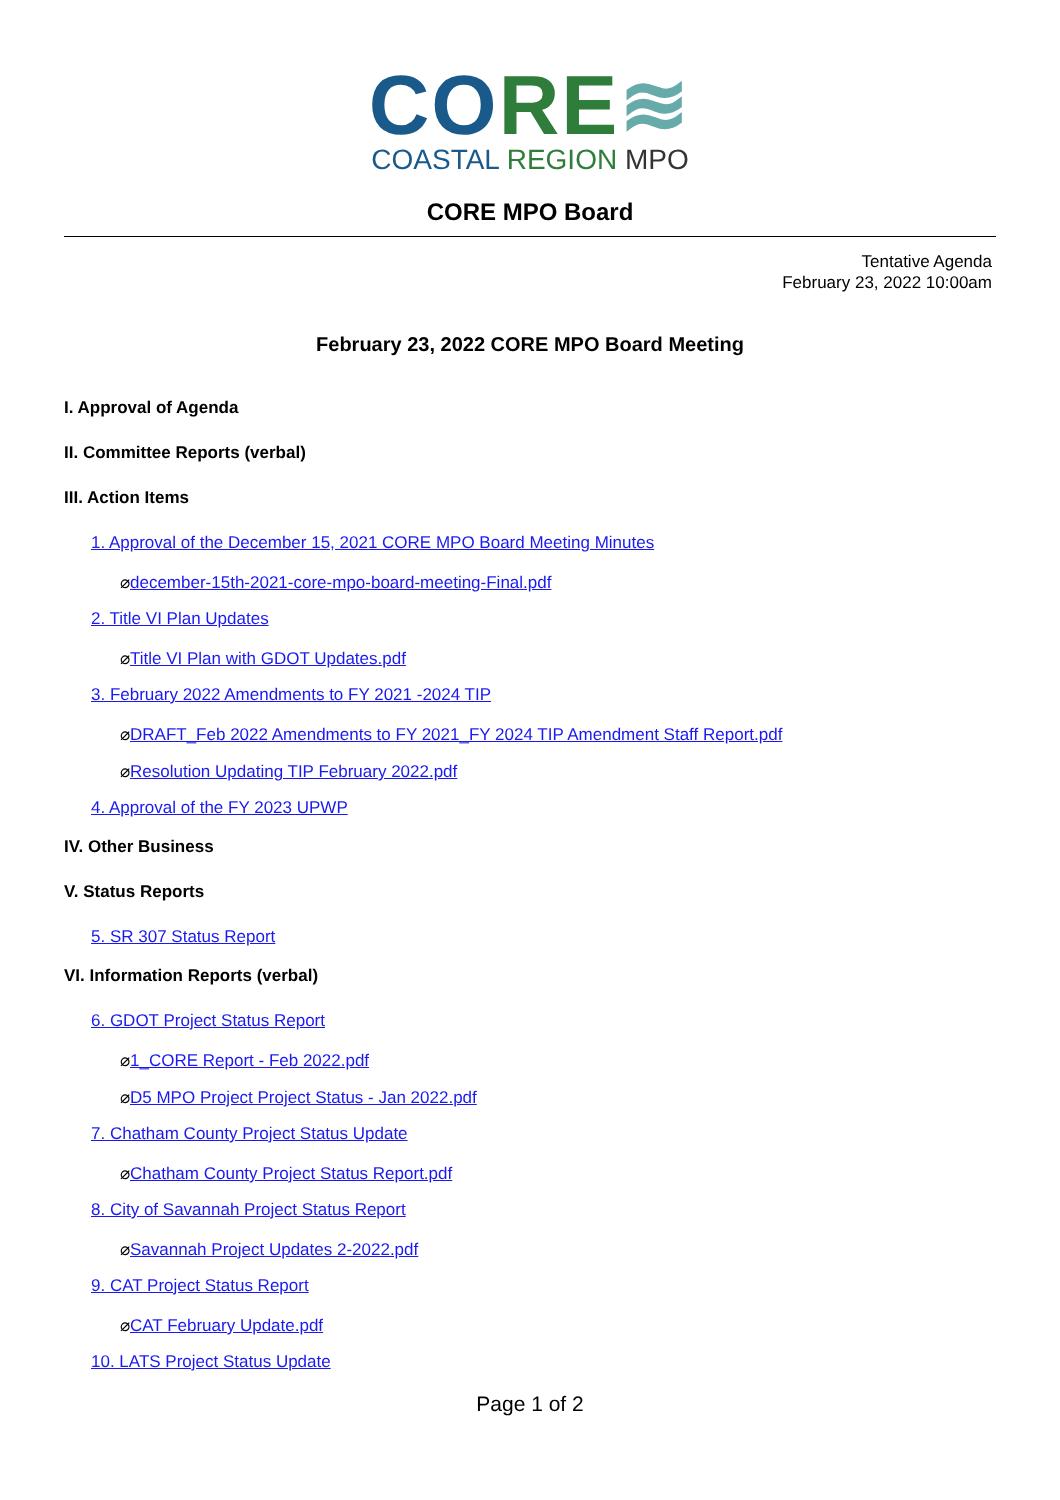CO RE≋
COASTAL REGION MPO
CORE MPO Board
Tentative Agenda
February 23, 2022 10:00am
February 23, 2022 CORE MPO Board Meeting
I. Approval of Agenda
II. Committee Reports (verbal)
III. Action Items
1. Approval of the December 15, 2021 CORE MPO Board Meeting Minutes
⌀december-15th-2021-core-mpo-board-meeting-Final.pdf
2. Title VI Plan Updates
⌀Title VI Plan with GDOT Updates.pdf
3. February 2022 Amendments to FY 2021 -2024 TIP
⌀DRAFT_Feb 2022 Amendments to FY 2021_FY 2024 TIP Amendment Staff Report.pdf
⌀Resolution Updating TIP February 2022.pdf
4. Approval of the FY 2023 UPWP
IV. Other Business
V. Status Reports
5. SR 307 Status Report
VI. Information Reports (verbal)
6. GDOT Project Status Report
⌀1_CORE Report - Feb 2022.pdf
⌀D5 MPO Project Project Status - Jan 2022.pdf
7. Chatham County Project Status Update
⌀Chatham County Project Status Report.pdf
8. City of Savannah Project Status Report
⌀Savannah Project Updates 2-2022.pdf
9. CAT Project Status Report
⌀CAT February Update.pdf
10. LATS Project Status Update
Page 1 of 2